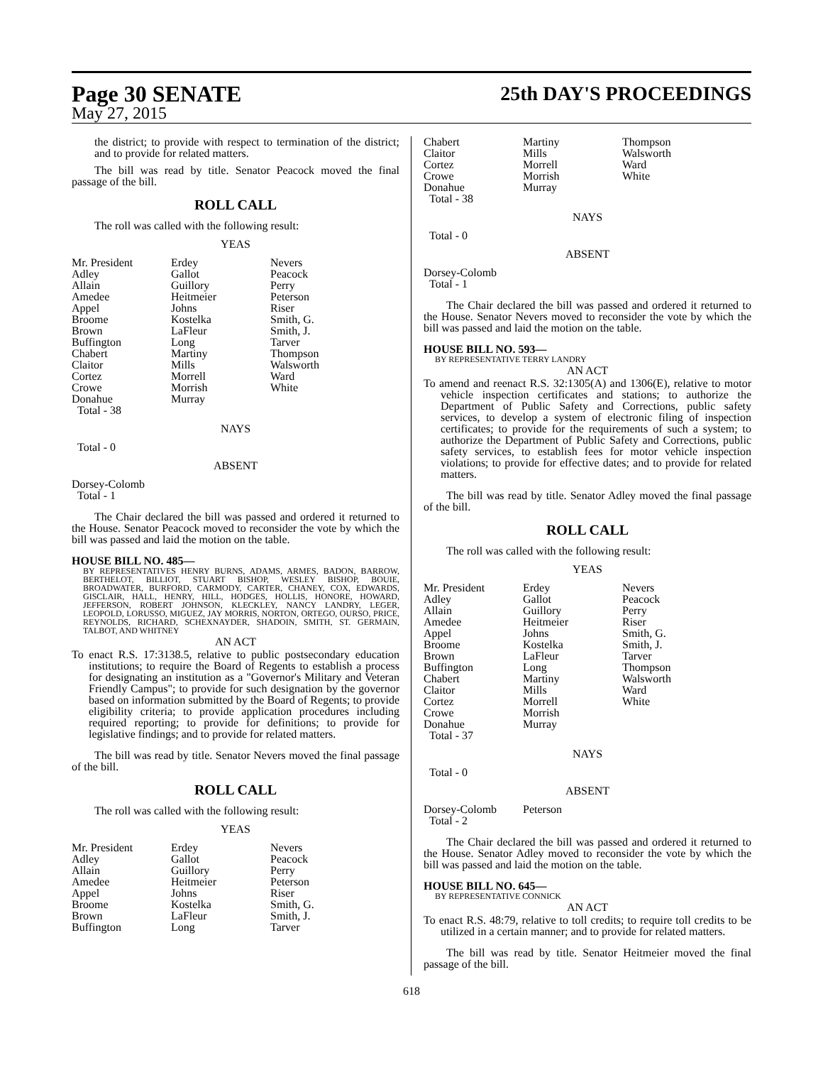Page 30 SENATE
May 27, 2015
25th DAY'S PROCEEDINGS
the district; to provide with respect to termination of the district; and to provide for related matters.
The bill was read by title. Senator Peacock moved the final passage of the bill.
ROLL CALL
The roll was called with the following result:
YEAS
| Mr. President | Erdey | Nevers |
| Adley | Gallot | Peacock |
| Allain | Guillory | Perry |
| Amedee | Heitmeier | Peterson |
| Appel | Johns | Riser |
| Broome | Kostelka | Smith, G. |
| Brown | LaFleur | Smith, J. |
| Buffington | Long | Tarver |
| Chabert | Martiny | Thompson |
| Claitor | Mills | Walsworth |
| Cortez | Morrell | Ward |
| Crowe | Morrish | White |
| Donahue | Murray | |
| Total - 38 | | |
NAYS
Total - 0
ABSENT
Dorsey-Colomb
Total - 1
The Chair declared the bill was passed and ordered it returned to the House. Senator Peacock moved to reconsider the vote by which the bill was passed and laid the motion on the table.
HOUSE BILL NO. 485—
BY REPRESENTATIVES HENRY BURNS, ADAMS, ARMES, BADON, BARROW, BERTHELOT, BILLIOT, STUART BISHOP, WESLEY BISHOP, BOUIE, BROADWATER, BURFORD, CARMODY, CARTER, CHANEY, COX, EDWARDS, GISCLAIR, HALL, HENRY, HILL, HODGES, HOLLIS, HONORE, HOWARD, JEFFERSON, ROBERT JOHNSON, KLECKLEY, NANCY LANDRY, LEGER, LEOPOLD, LORUSSO, MIGUEZ, JAY MORRIS, NORTON, ORTEGO, OURSO, PRICE, REYNOLDS, RICHARD, SCHEXNAYDER, SHADOIN, SMITH, ST. GERMAIN, TALBOT, AND WHITNEY
AN ACT
To enact R.S. 17:3138.5, relative to public postsecondary education institutions; to require the Board of Regents to establish a process for designating an institution as a "Governor's Military and Veteran Friendly Campus"; to provide for such designation by the governor based on information submitted by the Board of Regents; to provide eligibility criteria; to provide application procedures including required reporting; to provide for definitions; to provide for legislative findings; and to provide for related matters.
The bill was read by title. Senator Nevers moved the final passage of the bill.
ROLL CALL
The roll was called with the following result:
YEAS
| Mr. President | Erdey | Nevers |
| Adley | Gallot | Peacock |
| Allain | Guillory | Perry |
| Amedee | Heitmeier | Peterson |
| Appel | Johns | Riser |
| Broome | Kostelka | Smith, G. |
| Brown | LaFleur | Smith, J. |
| Buffington | Long | Tarver |
| Chabert | Martiny | Thompson |
| Claitor | Mills | Walsworth |
| Cortez | Morrell | Ward |
| Crowe | Morrish | White |
| Donahue | Murray | |
| Total - 38 | | |
NAYS
Total - 0
ABSENT
Dorsey-Colomb
Total - 1
The Chair declared the bill was passed and ordered it returned to the House. Senator Nevers moved to reconsider the vote by which the bill was passed and laid the motion on the table.
HOUSE BILL NO. 593—
BY REPRESENTATIVE TERRY LANDRY
AN ACT
To amend and reenact R.S. 32:1305(A) and 1306(E), relative to motor vehicle inspection certificates and stations; to authorize the Department of Public Safety and Corrections, public safety services, to develop a system of electronic filing of inspection certificates; to provide for the requirements of such a system; to authorize the Department of Public Safety and Corrections, public safety services, to establish fees for motor vehicle inspection violations; to provide for effective dates; and to provide for related matters.
The bill was read by title. Senator Adley moved the final passage of the bill.
ROLL CALL
The roll was called with the following result:
YEAS
| Mr. President | Erdey | Nevers |
| Adley | Gallot | Peacock |
| Allain | Guillory | Perry |
| Amedee | Heitmeier | Riser |
| Appel | Johns | Smith, G. |
| Broome | Kostelka | Smith, J. |
| Brown | LaFleur | Tarver |
| Buffington | Long | Thompson |
| Chabert | Martiny | Walsworth |
| Claitor | Mills | Ward |
| Cortez | Morrell | White |
| Crowe | Morrish | |
| Donahue | Murray | |
| Total - 37 | | |
NAYS
Total - 0
ABSENT
| Dorsey-Colomb | Peterson | |
| Total - 2 | | |
The Chair declared the bill was passed and ordered it returned to the House. Senator Adley moved to reconsider the vote by which the bill was passed and laid the motion on the table.
HOUSE BILL NO. 645—
BY REPRESENTATIVE CONNICK
AN ACT
To enact R.S. 48:79, relative to toll credits; to require toll credits to be utilized in a certain manner; and to provide for related matters.
The bill was read by title. Senator Heitmeier moved the final passage of the bill.
618